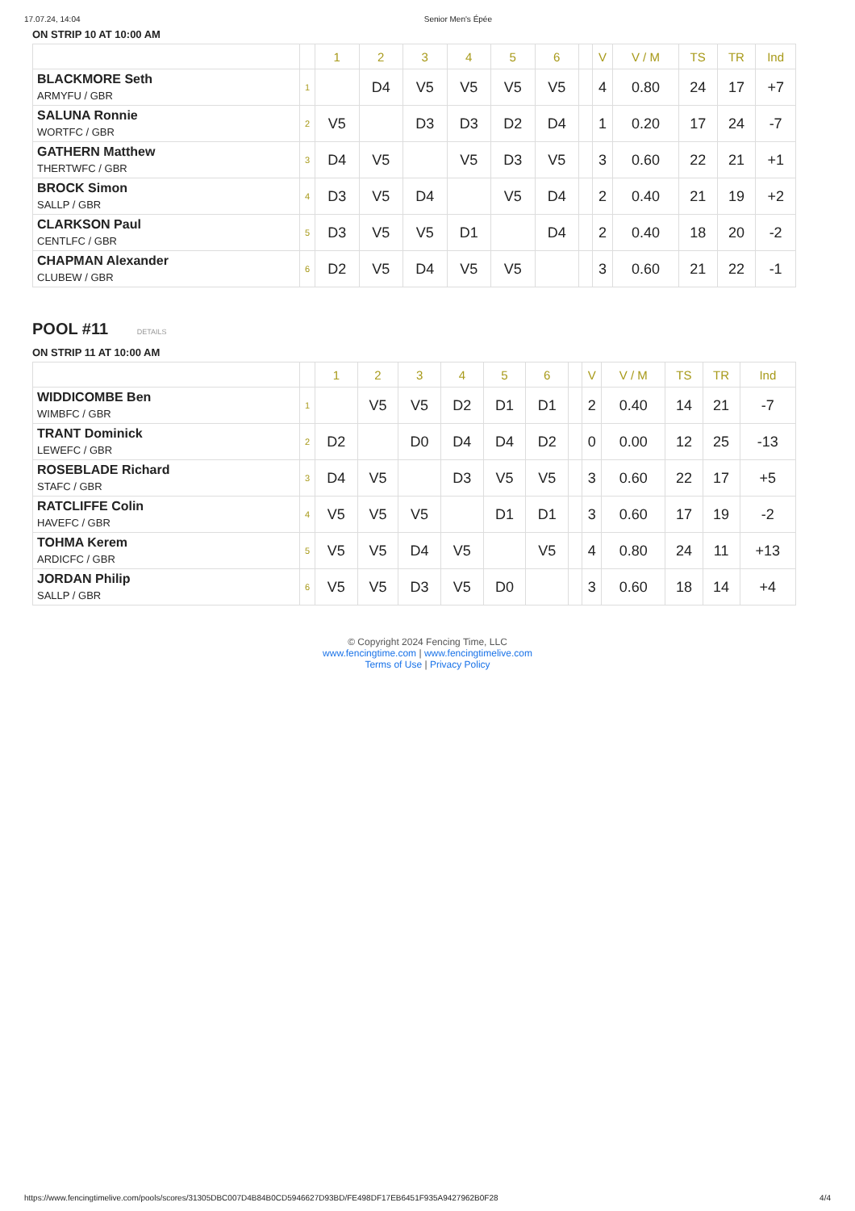17.07.24, 14:04 Senior Men's Épée
ON STRIP 10 AT 10:00 AM
| | | 1 | 2 | 3 | 4 | 5 | 6 | | V | V / M | TS | TR | Ind |
| --- | --- | --- | --- | --- | --- | --- | --- | --- | --- | --- | --- | --- | --- |
| BLACKMORE Seth ARMYFU / GBR | 1 | | D4 | V5 | V5 | V5 | V5 | | 4 | 0.80 | 24 | 17 | +7 |
| SALUNA Ronnie WORTFC / GBR | 2 | V5 | | D3 | D3 | D2 | D4 | | 1 | 0.20 | 17 | 24 | -7 |
| GATHERN Matthew THERTWFC / GBR | 3 | D4 | V5 | | V5 | D3 | V5 | | 3 | 0.60 | 22 | 21 | +1 |
| BROCK Simon SALLP / GBR | 4 | D3 | V5 | D4 | | V5 | D4 | | 2 | 0.40 | 21 | 19 | +2 |
| CLARKSON Paul CENTLFC / GBR | 5 | D3 | V5 | V5 | D1 | | D4 | | 2 | 0.40 | 18 | 20 | -2 |
| CHAPMAN Alexander CLUBEW / GBR | 6 | D2 | V5 | D4 | V5 | V5 | | | 3 | 0.60 | 21 | 22 | -1 |
POOL #11 DETAILS
ON STRIP 11 AT 10:00 AM
| | | 1 | 2 | 3 | 4 | 5 | 6 | | V | V / M | TS | TR | Ind |
| --- | --- | --- | --- | --- | --- | --- | --- | --- | --- | --- | --- | --- | --- |
| WIDDICOMBE Ben WIMBFC / GBR | 1 | | V5 | V5 | D2 | D1 | D1 | | 2 | 0.40 | 14 | 21 | -7 |
| TRANT Dominick LEWEFC / GBR | 2 | D2 | | D0 | D4 | D4 | D2 | | 0 | 0.00 | 12 | 25 | -13 |
| ROSEBLADE Richard STAFC / GBR | 3 | D4 | V5 | | D3 | V5 | V5 | | 3 | 0.60 | 22 | 17 | +5 |
| RATCLIFFE Colin HAVEFC / GBR | 4 | V5 | V5 | V5 | | D1 | D1 | | 3 | 0.60 | 17 | 19 | -2 |
| TOHMA Kerem ARDICFC / GBR | 5 | V5 | V5 | D4 | V5 | | V5 | | 4 | 0.80 | 24 | 11 | +13 |
| JORDAN Philip SALLP / GBR | 6 | V5 | V5 | D3 | V5 | D0 | | | 3 | 0.60 | 18 | 14 | +4 |
© Copyright 2024 Fencing Time, LLC
www.fencingtime.com | www.fencingtimelive.com
Terms of Use | Privacy Policy
https://www.fencingtimelive.com/pools/scores/31305DBC007D4B84B0CD5946627D93BD/FE498DF17EB6451F935A9427962B0F28 4/4